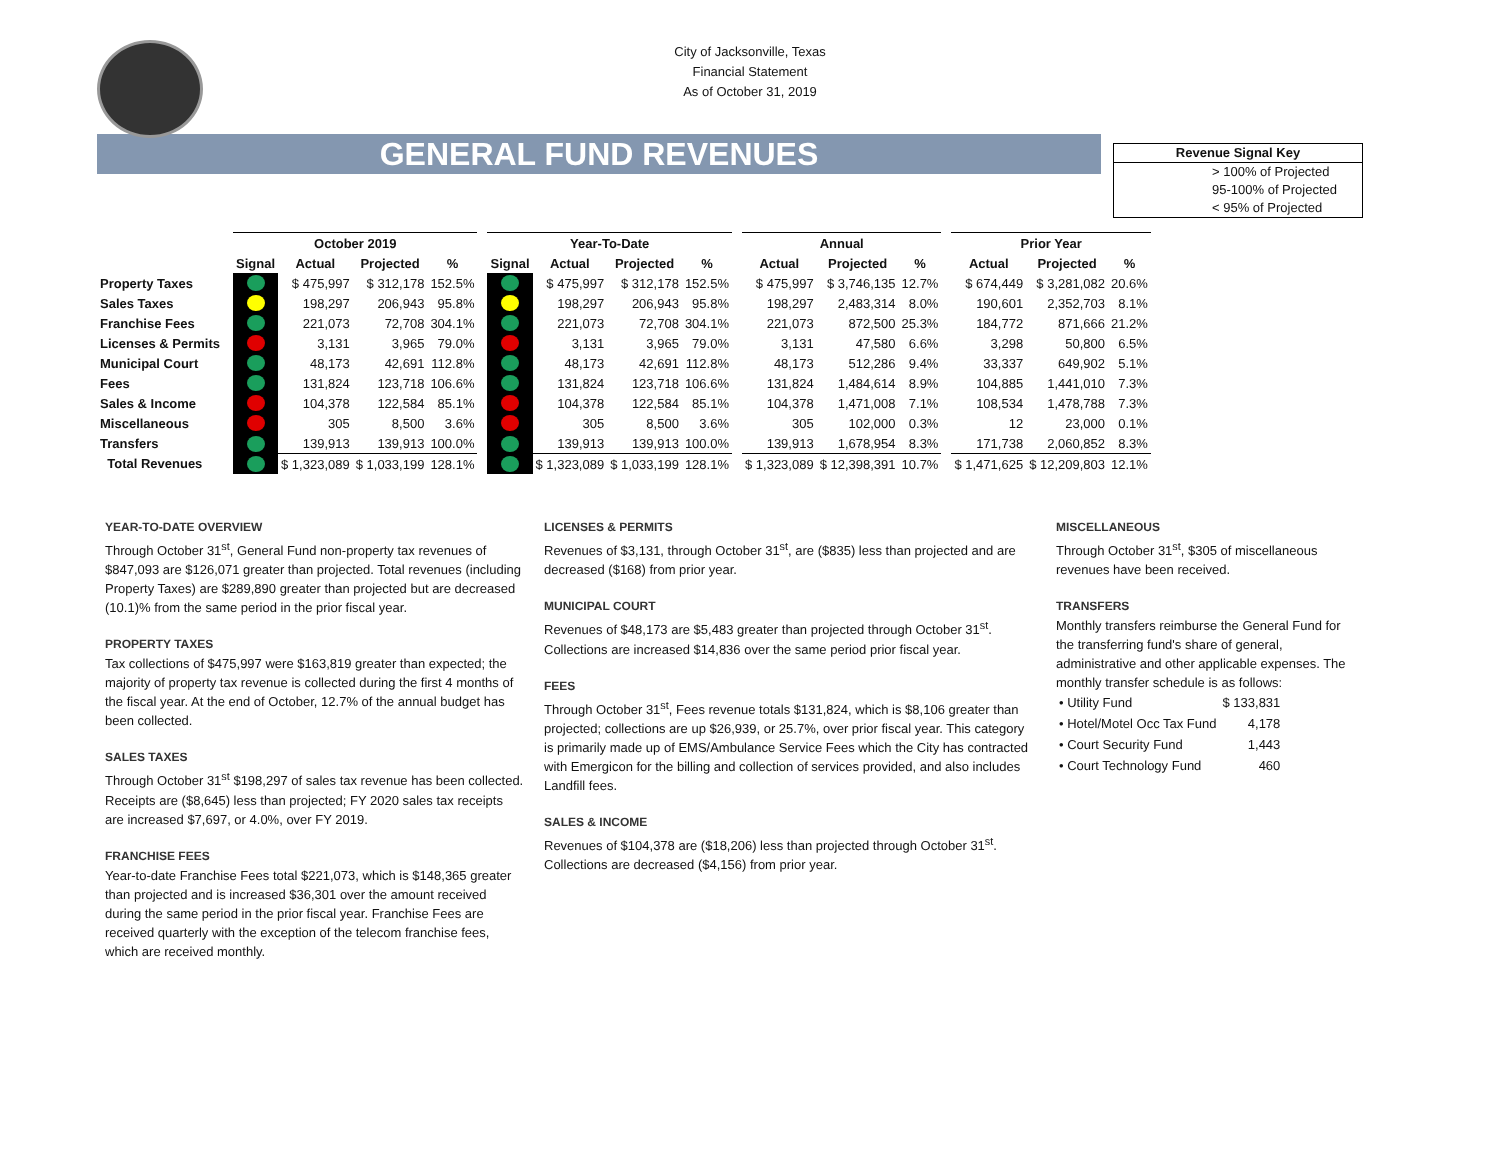City of Jacksonville, Texas
Financial Statement
As of October 31, 2019
GENERAL FUND REVENUES
Revenue Signal Key
> 100% of Projected
95-100% of Projected
< 95% of Projected
| | October 2019 | | | | | Year-To-Date | | | | | Annual | | | | Prior Year | | |
| --- | --- | --- | --- | --- | --- | --- | --- | --- | --- | --- | --- | --- | --- | --- | --- | --- | --- |
| | Signal | Actual | Projected | % | | Signal | Actual | Projected | % | | Actual | Projected | % | | Actual | Projected | % |
| Property Taxes | | $ 475,997 | $ 312,178 | 152.5% | | | $ 475,997 | $ 312,178 | 152.5% | | $ 475,997 | $ 3,746,135 | 12.7% | | $ 674,449 | $ 3,281,082 | 20.6% |
| Sales Taxes | | 198,297 | 206,943 | 95.8% | | | 198,297 | 206,943 | 95.8% | | 198,297 | 2,483,314 | 8.0% | | 190,601 | 2,352,703 | 8.1% |
| Franchise Fees | | 221,073 | 72,708 | 304.1% | | | 221,073 | 72,708 | 304.1% | | 221,073 | 872,500 | 25.3% | | 184,772 | 871,666 | 21.2% |
| Licenses & Permits | | 3,131 | 3,965 | 79.0% | | | 3,131 | 3,965 | 79.0% | | 3,131 | 47,580 | 6.6% | | 3,298 | 50,800 | 6.5% |
| Municipal Court | | 48,173 | 42,691 | 112.8% | | | 48,173 | 42,691 | 112.8% | | 48,173 | 512,286 | 9.4% | | 33,337 | 649,902 | 5.1% |
| Fees | | 131,824 | 123,718 | 106.6% | | | 131,824 | 123,718 | 106.6% | | 131,824 | 1,484,614 | 8.9% | | 104,885 | 1,441,010 | 7.3% |
| Sales & Income | | 104,378 | 122,584 | 85.1% | | | 104,378 | 122,584 | 85.1% | | 104,378 | 1,471,008 | 7.1% | | 108,534 | 1,478,788 | 7.3% |
| Miscellaneous | | 305 | 8,500 | 3.6% | | | 305 | 8,500 | 3.6% | | 305 | 102,000 | 0.3% | | 12 | 23,000 | 0.1% |
| Transfers | | 139,913 | 139,913 | 100.0% | | | 139,913 | 139,913 | 100.0% | | 139,913 | 1,678,954 | 8.3% | | 171,738 | 2,060,852 | 8.3% |
| Total Revenues | | $ 1,323,089 | $ 1,033,199 | 128.1% | | | $ 1,323,089 | $ 1,033,199 | 128.1% | | $ 1,323,089 | $ 12,398,391 | 10.7% | | $ 1,471,625 | $ 12,209,803 | 12.1% |
YEAR-TO-DATE OVERVIEW
Through October 31<sup>st</sup>, General Fund non-property tax revenues of $847,093 are $126,071 greater than projected. Total revenues (including Property Taxes) are $289,890 greater than projected but are decreased (10.1)% from the same period in the prior fiscal year.
PROPERTY TAXES
Tax collections of $475,997 were $163,819 greater than expected; the majority of property tax revenue is collected during the first 4 months of the fiscal year. At the end of October, 12.7% of the annual budget has been collected.
SALES TAXES
Through October 31<sup>st</sup> $198,297 of sales tax revenue has been collected. Receipts are ($8,645) less than projected; FY 2020 sales tax receipts are increased $7,697, or 4.0%, over FY 2019.
FRANCHISE FEES
Year-to-date Franchise Fees total $221,073, which is $148,365 greater than projected and is increased $36,301 over the amount received during the same period in the prior fiscal year. Franchise Fees are received quarterly with the exception of the telecom franchise fees, which are received monthly.
LICENSES & PERMITS
Revenues of $3,131, through October 31<sup>st</sup>, are ($835) less than projected and are decreased ($168) from prior year.
MUNICIPAL COURT
Revenues of $48,173 are $5,483 greater than projected through October 31<sup>st</sup>. Collections are increased $14,836 over the same period prior fiscal year.
FEES
Through October 31<sup>st</sup>, Fees revenue totals $131,824, which is $8,106 greater than projected; collections are up $26,939, or 25.7%, over prior fiscal year. This category is primarily made up of EMS/Ambulance Service Fees which the City has contracted with Emergicon for the billing and collection of services provided, and also includes Landfill fees.
SALES & INCOME
Revenues of $104,378 are ($18,206) less than projected through October 31<sup>st</sup>. Collections are decreased ($4,156) from prior year.
MISCELLANEOUS
Through October 31<sup>st</sup>, $305 of miscellaneous revenues have been received.
TRANSFERS
Monthly transfers reimburse the General Fund for the transferring fund's share of general, administrative and other applicable expenses. The monthly transfer schedule is as follows:
| • Utility Fund | $ 133,831 |
| • Hotel/Motel Occ Tax Fund | 4,178 |
| • Court Security Fund | 1,443 |
| • Court Technology Fund | 460 |